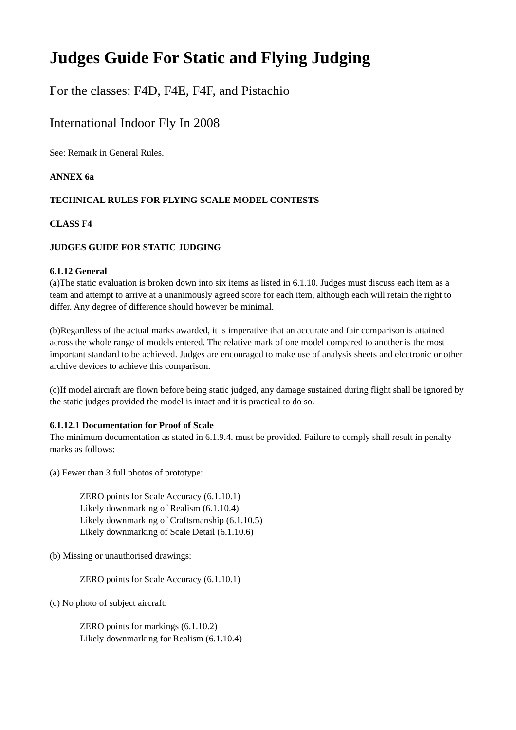Judges Guide For Static and Flying Judging
For the classes: F4D, F4E, F4F, and Pistachio
International Indoor Fly In 2008
See: Remark in General Rules.
ANNEX 6a
TECHNICAL RULES FOR FLYING SCALE MODEL CONTESTS
CLASS F4
JUDGES GUIDE FOR STATIC JUDGING
6.1.12 General
(a)The static evaluation is broken down into six items as listed in 6.1.10. Judges must discuss each item as a team and attempt to arrive at a unanimously agreed score for each item, although each will retain the right to differ. Any degree of difference should however be minimal.
(b)Regardless of the actual marks awarded, it is imperative that an accurate and fair comparison is attained across the whole range of models entered. The relative mark of one model compared to another is the most important standard to be achieved. Judges are encouraged to make use of analysis sheets and electronic or other archive devices to achieve this comparison.
(c)If model aircraft are flown before being static judged, any damage sustained during flight shall be ignored by the static judges provided the model is intact and it is practical to do so.
6.1.12.1 Documentation for Proof of Scale
The minimum documentation as stated in 6.1.9.4. must be provided. Failure to comply shall result in penalty marks as follows:
(a) Fewer than 3 full photos of prototype:
ZERO points for Scale Accuracy (6.1.10.1)
Likely downmarking of Realism (6.1.10.4)
Likely downmarking of Craftsmanship (6.1.10.5)
Likely downmarking of Scale Detail (6.1.10.6)
(b) Missing or unauthorised drawings:
ZERO points for Scale Accuracy (6.1.10.1)
(c) No photo of subject aircraft:
ZERO points for markings (6.1.10.2)
Likely downmarking for Realism (6.1.10.4)